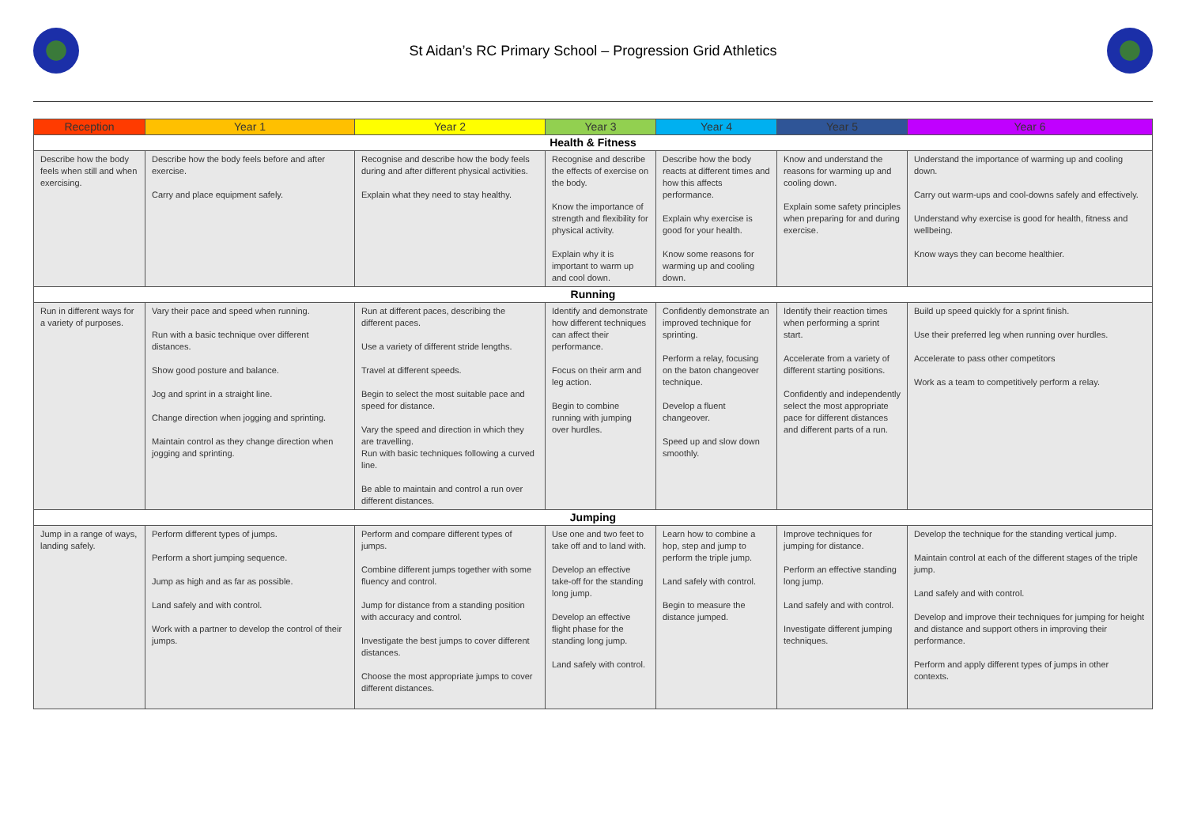St Aidan’s RC Primary School – Progression Grid Athletics
| Reception | Year 1 | Year 2 | Year 3 | Year 4 | Year 5 | Year 6 |
| --- | --- | --- | --- | --- | --- | --- |
| Health & Fitness | | | | | | |
| Describe how the body feels when still and when exercising. | Describe how the body feels before and after exercise. Carry and place equipment safely. | Recognise and describe how the body feels during and after different physical activities. Explain what they need to stay healthy. | Recognise and describe the effects of exercise on the body. Know the importance of strength and flexibility for physical activity. Explain why it is important to warm up and cool down. | Describe how the body reacts at different times and how this affects performance. Explain why exercise is good for your health. Know some reasons for warming up and cooling down. | Know and understand the reasons for warming up and cooling down. Explain some safety principles when preparing for and during exercise. | Understand the importance of warming up and cooling down. Carry out warm-ups and cool-downs safely and effectively. Understand why exercise is good for health, fitness and wellbeing. Know ways they can become healthier. |
| Running | | | | | | |
| Run in different ways for a variety of purposes. | Vary their pace and speed when running. Run with a basic technique over different distances. Show good posture and balance. Jog and sprint in a straight line. Change direction when jogging and sprinting. Maintain control as they change direction when jogging and sprinting. | Run at different paces, describing the different paces. Use a variety of different stride lengths. Travel at different speeds. Begin to select the most suitable pace and speed for distance. Vary the speed and direction in which they are travelling. Run with basic techniques following a curved line. Be able to maintain and control a run over different distances. | Identify and demonstrate how different techniques can affect their performance. Focus on their arm and leg action. Begin to combine running with jumping over hurdles. | Confidently demonstrate an improved technique for sprinting. Perform a relay, focusing on the baton changeover technique. Develop a fluent changeover. Speed up and slow down smoothly. | Identify their reaction times when performing a sprint start. Accelerate from a variety of different starting positions. Confidently and independently select the most appropriate pace for different distances and different parts of a run. | Build up speed quickly for a sprint finish. Use their preferred leg when running over hurdles. Accelerate to pass other competitors Work as a team to competitively perform a relay. |
| Jumping | | | | | | |
| Jump in a range of ways, landing safely. | Perform different types of jumps. Perform a short jumping sequence. Jump as high and as far as possible. Land safely and with control. Work with a partner to develop the control of their jumps. | Perform and compare different types of jumps. Combine different jumps together with some fluency and control. Jump for distance from a standing position with accuracy and control. Investigate the best jumps to cover different distances. Choose the most appropriate jumps to cover different distances. | Use one and two feet to take off and to land with. Develop an effective take-off for the standing long jump. Develop an effective flight phase for the standing long jump. Land safely with control. | Learn how to combine a hop, step and jump to perform the triple jump. Land safely with control. Begin to measure the distance jumped. | Improve techniques for jumping for distance. Perform an effective standing long jump. Land safely and with control. Investigate different jumping techniques. | Develop the technique for the standing vertical jump. Maintain control at each of the different stages of the triple jump. Land safely and with control. Develop and improve their techniques for jumping for height and distance and support others in improving their performance. Perform and apply different types of jumps in other contexts. |